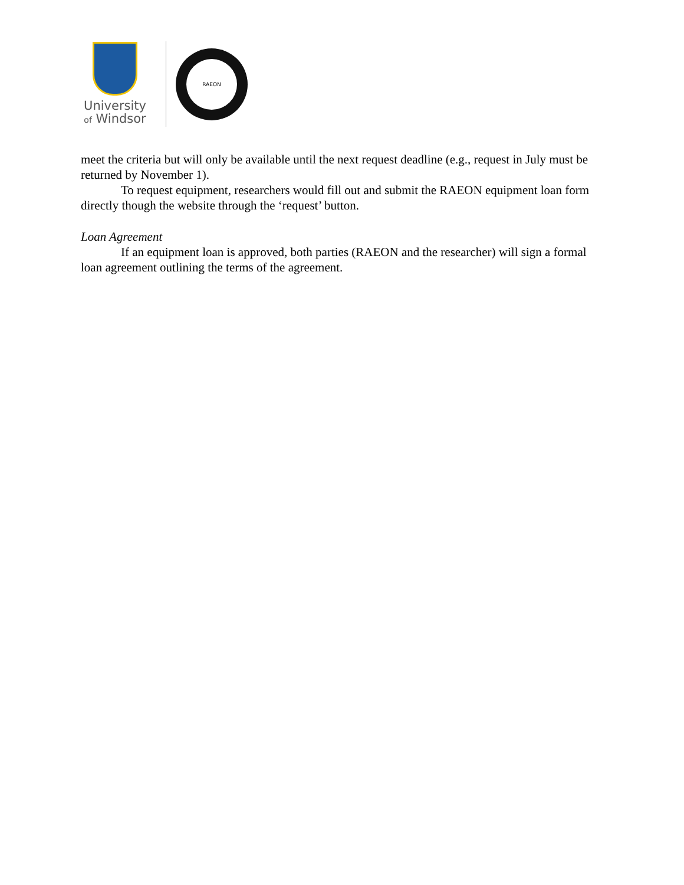University
of Windsor
RAEON
meet the criteria but will only be available until the next request deadline (e.g., request in July must be returned by November 1).
To request equipment, researchers would fill out and submit the RAEON equipment loan form directly though the website through the ‘request’ button.
Loan Agreement
If an equipment loan is approved, both parties (RAEON and the researcher) will sign a formal loan agreement outlining the terms of the agreement.